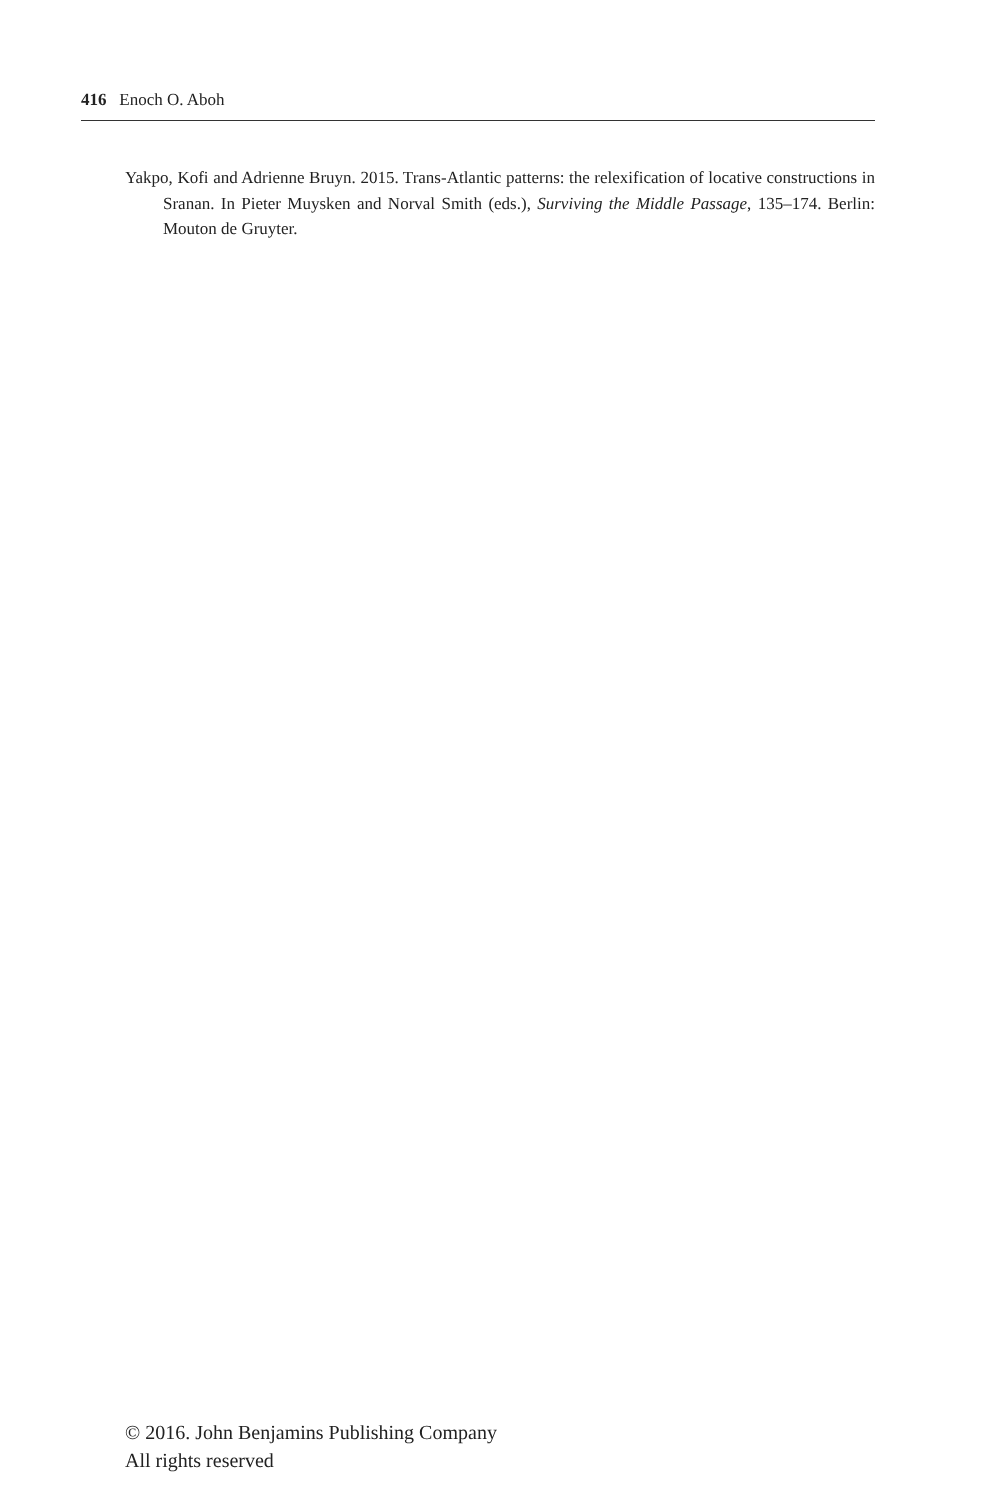416 Enoch O. Aboh
Yakpo, Kofi and Adrienne Bruyn. 2015. Trans-Atlantic patterns: the relexification of locative constructions in Sranan. In Pieter Muysken and Norval Smith (eds.), Surviving the Middle Passage, 135–174. Berlin: Mouton de Gruyter.
© 2016. John Benjamins Publishing Company
All rights reserved